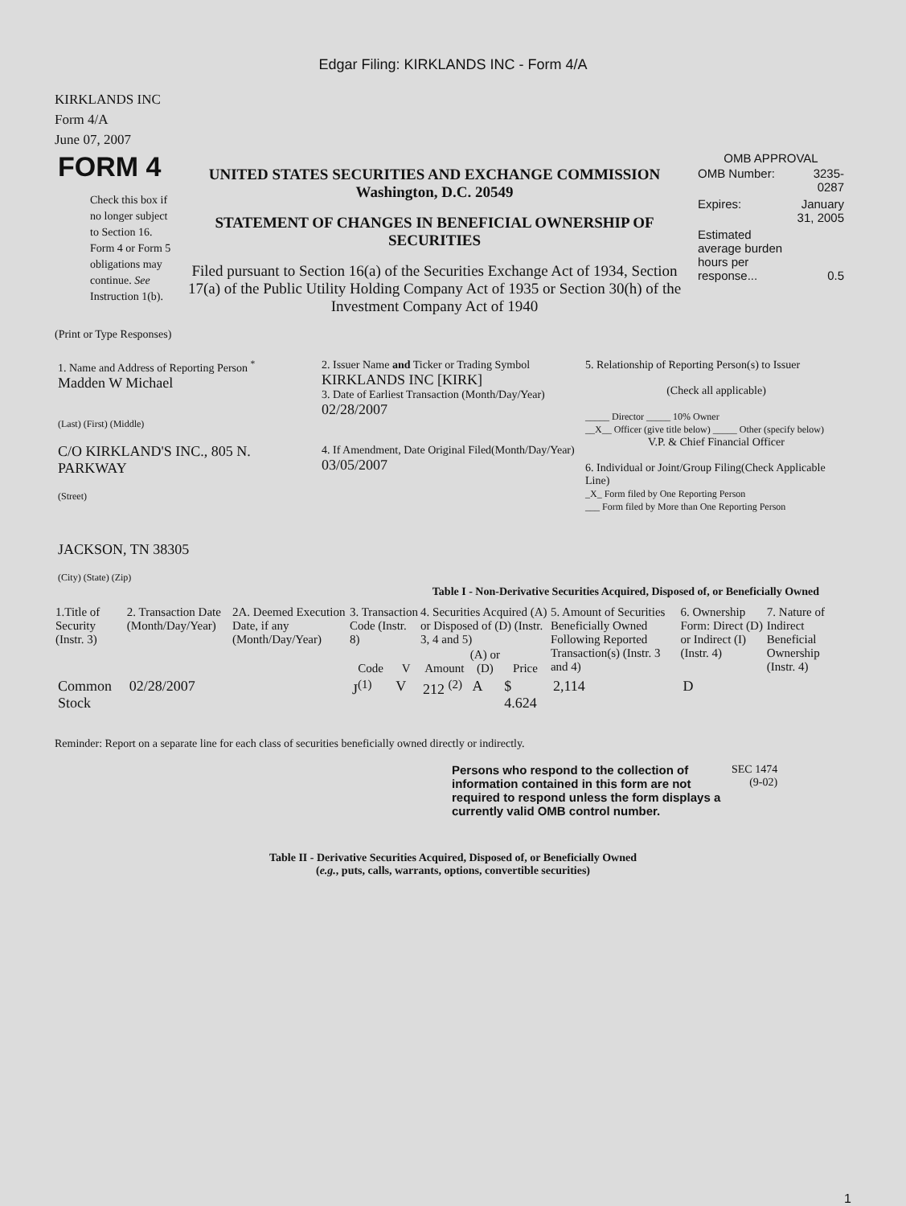Edgar Filing: KIRKLANDS INC - Form 4/A
KIRKLANDS INC
Form 4/A
June 07, 2007
| FORM 4 Check this box if no longer subject to Section 16. Form 4 or Form 5 obligations may continue. See Instruction 1(b). | UNITED STATES SECURITIES AND EXCHANGE COMMISSION Washington, D.C. 20549 STATEMENT OF CHANGES IN BENEFICIAL OWNERSHIP OF SECURITIES Filed pursuant to Section 16(a) of the Securities Exchange Act of 1934, Section 17(a) of the Public Utility Holding Company Act of 1935 or Section 30(h) of the Investment Company Act of 1940 | OMB APPROVAL / OMB Number: / 3235-0287 / / Expires: / January 31, 2005 / / Estimated average burden hours per response... / 0.5 / |
(Print or Type Responses)
| 1. Name and Address of Reporting Person <sup>*</sup> Madden W Michael (Last) (First) (Middle) C/O KIRKLAND'S INC., 805 N. PARKWAY (Street) JACKSON, TN 38305 (City) (State) (Zip) | 2. Issuer Name and Ticker or Trading Symbol KIRKLANDS INC [KIRK] 3. Date of Earliest Transaction (Month/Day/Year) 02/28/2007 4. If Amendment, Date Original Filed(Month/Day/Year) 03/05/2007 | 5. Relationship of Reporting Person(s) to Issuer (Check all applicable) _____ Director _____ 10% Owner __X__ Officer (give title below) _____ Other (specify below) V.P. & Chief Financial Officer 6. Individual or Joint/Group Filing(Check Applicable Line) _X_ Form filed by One Reporting Person ___ Form filed by More than One Reporting Person |
Table I - Non-Derivative Securities Acquired, Disposed of, or Beneficially Owned
| 1.Title of Security (Instr. 3) | 2. Transaction Date (Month/Day/Year) | 2A. Deemed Execution Date, if any (Month/Day/Year) | 3. Transaction Code (Instr. 8) | | 4. Securities Acquired (A) or Disposed of (D) (Instr. 3, 4 and 5) | | | 5. Amount of Securities Beneficially Owned Following Reported Transaction(s) (Instr. 3 and 4) | 6. Ownership Form: Direct (D) or Indirect (I) (Instr. 4) | 7. Nature of Indirect Beneficial Ownership (Instr. 4) |
| --- | --- | --- | --- | --- | --- | --- | --- | --- | --- | --- |
| | | | Code | V | Amount | (A) or (D) | Price | | | |
| Common Stock | 02/28/2007 | | J<sup>(1)</sup> | V | 212 <sup>(2)</sup> | A | $ 4.624 | 2,114 | D | |
Reminder: Report on a separate line for each class of securities beneficially owned directly or indirectly.
| Persons who respond to the collection of information contained in this form are not required to respond unless the form displays a currently valid OMB control number. | SEC 1474 (9-02) |
Table II - Derivative Securities Acquired, Disposed of, or Beneficially Owned
(e.g., puts, calls, warrants, options, convertible securities)
1